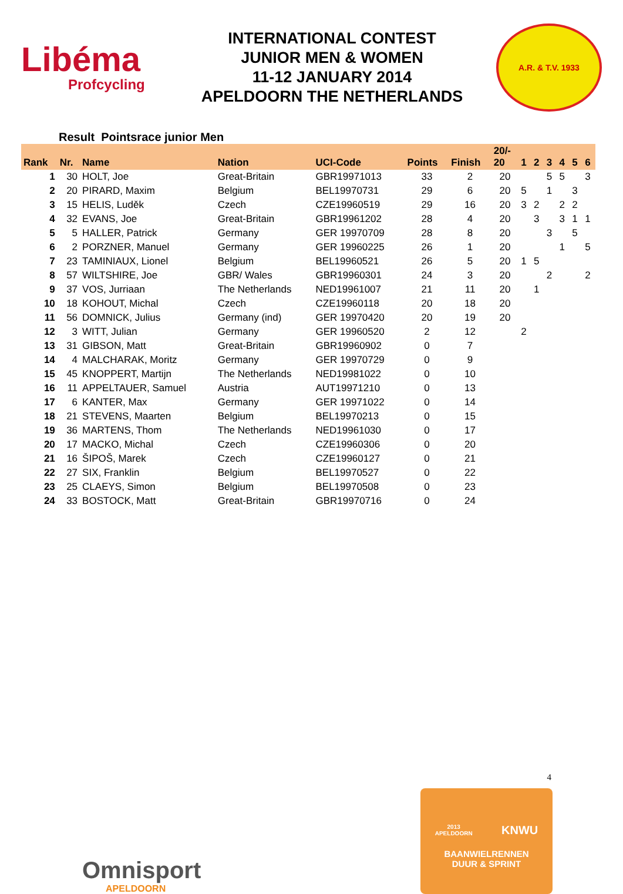Libéma
Profcycling
INTERNATIONAL CONTEST
JUNIOR MEN & WOMEN
11-12 JANUARY 2014
APELDOORN THE NETHERLANDS
A.R. & T.V. 1933
Result Pointsrace junior Men
| Rank | Nr. | Name | Nation | UCI-Code | Points | Finish | 20/- 20 | 1 | 2 | 3 | 4 | 5 | 6 |
| --- | --- | --- | --- | --- | --- | --- | --- | --- | --- | --- | --- | --- | --- |
| 1 | 30 | HOLT, Joe | Great-Britain | GBR19971013 | 33 | 2 | 20 | | | 5 | 5 | | 3 |
| 2 | 20 | PIRARD, Maxim | Belgium | BEL19970731 | 29 | 6 | 20 | 5 | | 1 | | 3 | |
| 3 | 15 | HELIS, Luděk | Czech | CZE19960519 | 29 | 16 | 20 | 3 | 2 | | 2 | 2 | |
| 4 | 32 | EVANS, Joe | Great-Britain | GBR19961202 | 28 | 4 | 20 | | 3 | | 3 | 1 | 1 |
| 5 | 5 | HALLER, Patrick | Germany | GER 19970709 | 28 | 8 | 20 | | | 3 | | 5 | |
| 6 | 2 | PORZNER, Manuel | Germany | GER 19960225 | 26 | 1 | 20 | | | | 1 | | 5 |
| 7 | 23 | TAMINIAUX, Lionel | Belgium | BEL19960521 | 26 | 5 | 20 | 1 | 5 | | | | |
| 8 | 57 | WILTSHIRE, Joe | GBR/ Wales | GBR19960301 | 24 | 3 | 20 | | | 2 | | | 2 |
| 9 | 37 | VOS, Jurriaan | The Netherlands | NED19961007 | 21 | 11 | 20 | | 1 | | | | |
| 10 | 18 | KOHOUT, Michal | Czech | CZE19960118 | 20 | 18 | 20 | | | | | | |
| 11 | 56 | DOMNICK, Julius | Germany (ind) | GER 19970420 | 20 | 19 | 20 | | | | | | |
| 12 | 3 | WITT, Julian | Germany | GER 19960520 | 2 | 12 | | 2 | | | | | |
| 13 | 31 | GIBSON, Matt | Great-Britain | GBR19960902 | 0 | 7 | | | | | | | |
| 14 | 4 | MALCHARAK, Moritz | Germany | GER 19970729 | 0 | 9 | | | | | | | |
| 15 | 45 | KNOPPERT, Martijn | The Netherlands | NED19981022 | 0 | 10 | | | | | | | |
| 16 | 11 | APPELTAUER, Samuel | Austria | AUT19971210 | 0 | 13 | | | | | | | |
| 17 | 6 | KANTER, Max | Germany | GER 19971022 | 0 | 14 | | | | | | | |
| 18 | 21 | STEVENS, Maarten | Belgium | BEL19970213 | 0 | 15 | | | | | | | |
| 19 | 36 | MARTENS, Thom | The Netherlands | NED19961030 | 0 | 17 | | | | | | | |
| 20 | 17 | MACKO, Michal | Czech | CZE19960306 | 0 | 20 | | | | | | | |
| 21 | 16 | ŠIPOŠ, Marek | Czech | CZE19960127 | 0 | 21 | | | | | | | |
| 22 | 27 | SIX, Franklin | Belgium | BEL19970527 | 0 | 22 | | | | | | | |
| 23 | 25 | CLAEYS, Simon | Belgium | BEL19970508 | 0 | 23 | | | | | | | |
| 24 | 33 | BOSTOCK, Matt | Great-Britain | GBR19970716 | 0 | 24 | | | | | | | |
4
Omnisport
APELDOORN
2013
APELDOORN KNWU
BAANWIELRENNEN
DUUR & SPRINT